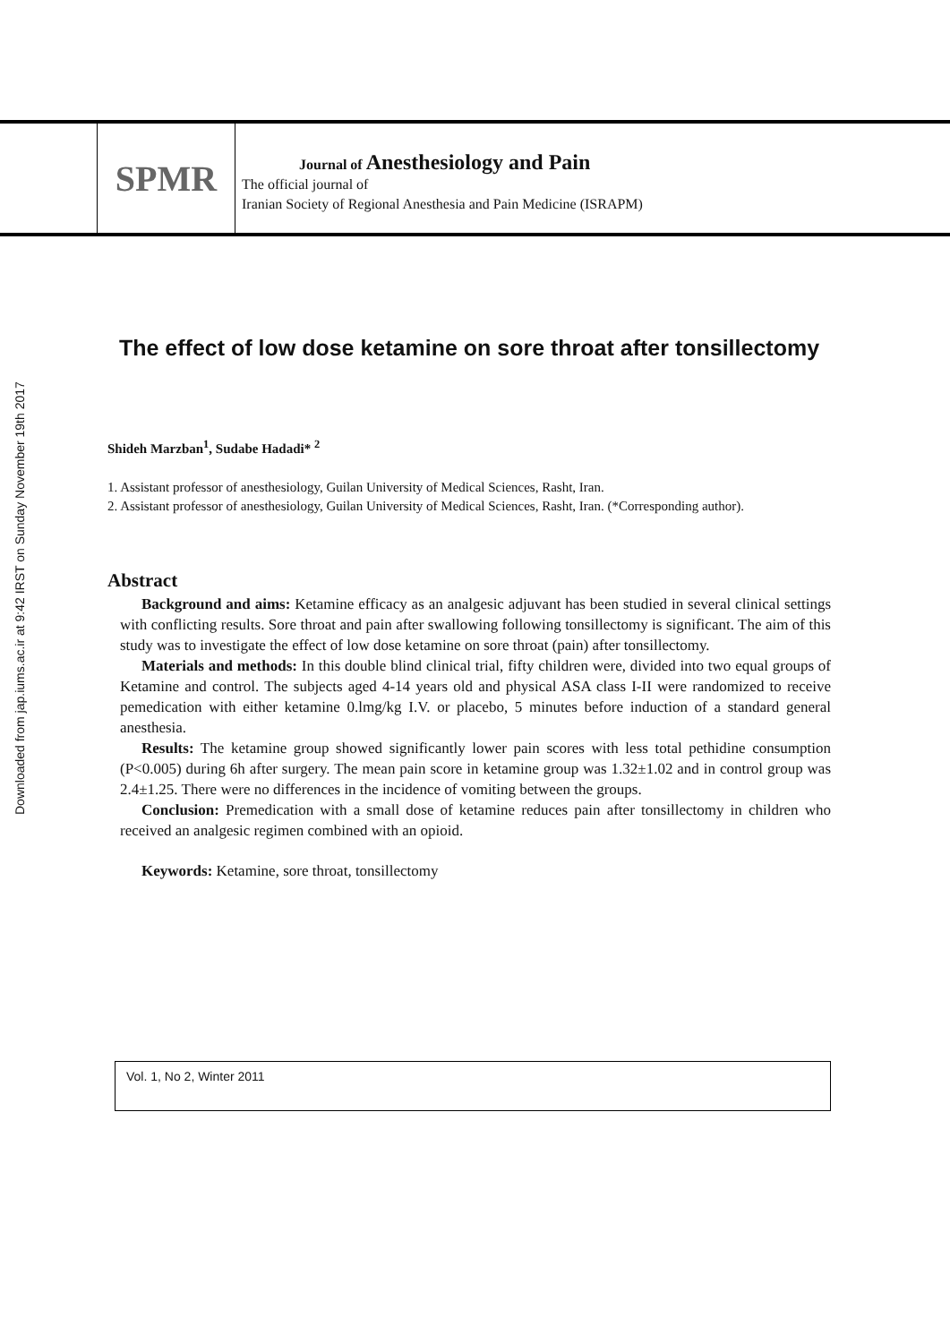SPMR
Journal of Anesthesiology and Pain
The official journal of
Iranian Society of Regional Anesthesia and Pain Medicine (ISRAPM)
Downloaded from jap.iums.ac.ir at 9:42 IRST on Sunday November 19th 2017
The effect of low dose ketamine on sore throat after tonsillectomy
Shideh Marzban<sup>1</sup>, Sudabe Hadadi* <sup>2</sup>
1. Assistant professor of anesthesiology, Guilan University of Medical Sciences, Rasht, Iran.
2. Assistant professor of anesthesiology, Guilan University of Medical Sciences, Rasht, Iran. (*Corresponding author).
Abstract
Background and aims: Ketamine efficacy as an analgesic adjuvant has been studied in several clinical settings with conflicting results. Sore throat and pain after swallowing following tonsillectomy is significant. The aim of this study was to investigate the effect of low dose ketamine on sore throat (pain) after tonsillectomy.
Materials and methods: In this double blind clinical trial, fifty children were, divided into two equal groups of Ketamine and control. The subjects aged 4-14 years old and physical ASA class I-II were randomized to receive pemedication with either ketamine 0.lmg/kg I.V. or placebo, 5 minutes before induction of a standard general anesthesia.
Results: The ketamine group showed significantly lower pain scores with less total pethidine consumption (P<0.005) during 6h after surgery. The mean pain score in ketamine group was 1.32±1.02 and in control group was 2.4±1.25. There were no differences in the incidence of vomiting between the groups.
Conclusion: Premedication with a small dose of ketamine reduces pain after tonsillectomy in children who received an analgesic regimen combined with an opioid.
Keywords: Ketamine, sore throat, tonsillectomy
Vol. 1, No 2, Winter 2011